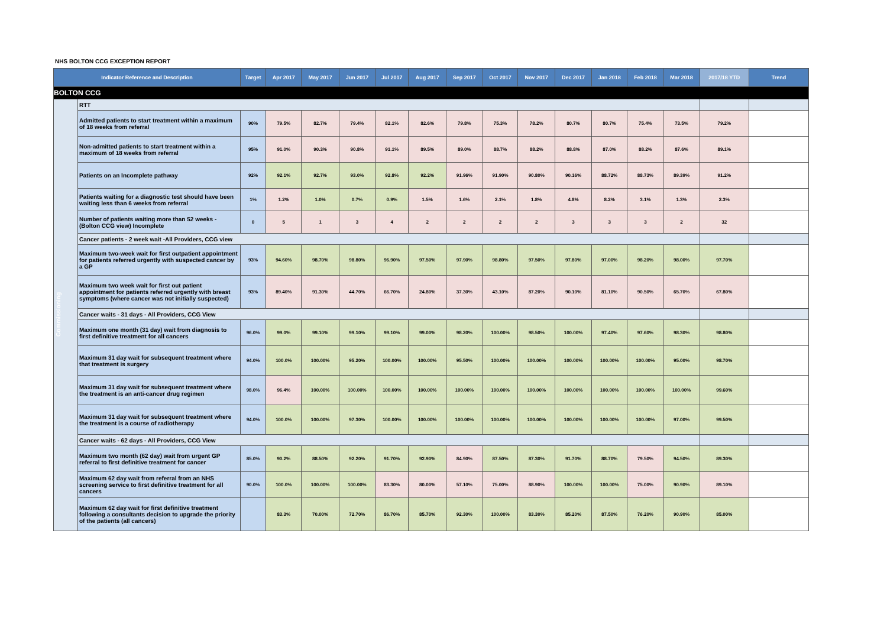NHS BOLTON CCG EXCEPTION REPORT
| Indicator Reference and Description | | Target | Apr 2017 | May 2017 | Jun 2017 | Jul 2017 | Aug 2017 | Sep 2017 | Oct 2017 | Nov 2017 | Dec 2017 | Jan 2018 | Feb 2018 | Mar 2018 | 2017/18 YTD | Trend |
| --- | --- | --- | --- | --- | --- | --- | --- | --- | --- | --- | --- | --- | --- | --- | --- | --- |
| BOLTON CCG | | | | | | | | | | | | | | | | |
| Commissioning | RTT | | | | | | | | | | | | | | | |
| | Admitted patients to start treatment within a maximum of 18 weeks from referral | 90% | 79.5% | 82.7% | 79.4% | 82.1% | 82.6% | 79.8% | 75.3% | 78.2% | 80.7% | 80.7% | 75.4% | 73.5% | 79.2% | |
| | Non-admitted patients to start treatment within a maximum of 18 weeks from referral | 95% | 91.0% | 90.3% | 90.8% | 91.1% | 89.5% | 89.0% | 88.7% | 88.2% | 88.8% | 87.0% | 88.2% | 87.6% | 89.1% | |
| | Patients on an Incomplete pathway | 92% | 92.1% | 92.7% | 93.0% | 92.8% | 92.2% | 91.96% | 91.90% | 90.80% | 90.16% | 88.72% | 88.73% | 89.39% | 91.2% | |
| | Patients waiting for a diagnostic test should have been waiting less than 6 weeks from referral | 1% | 1.2% | 1.0% | 0.7% | 0.9% | 1.5% | 1.6% | 2.1% | 1.8% | 4.8% | 8.2% | 3.1% | 1.3% | 2.3% | |
| | Number of patients waiting more than 52 weeks - (Bolton CCG view) Incomplete | 0 | 5 | 1 | 3 | 4 | 2 | 2 | 2 | 2 | 3 | 3 | 3 | 2 | 32 | |
| | Cancer patients - 2 week wait -All Providers, CCG view | | | | | | | | | | | | | | | |
| | Maximum two-week wait for first outpatient appointment for patients referred urgently with suspected cancer by a GP | 93% | 94.60% | 98.70% | 98.80% | 96.90% | 97.50% | 97.90% | 98.80% | 97.50% | 97.80% | 97.00% | 98.20% | 98.00% | 97.70% | |
| | Maximum two week wait for first out patient appointment for patients referred urgently with breast symptoms (where cancer was not initially suspected) | 93% | 89.40% | 91.30% | 44.70% | 66.70% | 24.80% | 37.30% | 43.10% | 87.20% | 90.10% | 81.10% | 90.50% | 65.70% | 67.80% | |
| | Cancer waits - 31 days - All Providers, CCG View | | | | | | | | | | | | | | | |
| | Maximum one month (31 day) wait from diagnosis to first definitive treatment for all cancers | 96.0% | 99.0% | 99.10% | 99.10% | 99.10% | 99.00% | 98.20% | 100.00% | 98.50% | 100.00% | 97.40% | 97.60% | 98.30% | 98.80% | |
| | Maximum 31 day wait for subsequent treatment where that treatment is surgery | 94.0% | 100.0% | 100.00% | 95.20% | 100.00% | 100.00% | 95.50% | 100.00% | 100.00% | 100.00% | 100.00% | 100.00% | 95.00% | 98.70% | |
| | Maximum 31 day wait for subsequent treatment where the treatment is an anti-cancer drug regimen | 98.0% | 96.4% | 100.00% | 100.00% | 100.00% | 100.00% | 100.00% | 100.00% | 100.00% | 100.00% | 100.00% | 100.00% | 100.00% | 99.60% | |
| | Maximum 31 day wait for subsequent treatment where the treatment is a course of radiotherapy | 94.0% | 100.0% | 100.00% | 97.30% | 100.00% | 100.00% | 100.00% | 100.00% | 100.00% | 100.00% | 100.00% | 100.00% | 97.00% | 99.50% | |
| | Cancer waits - 62 days - All Providers, CCG View | | | | | | | | | | | | | | | |
| | Maximum two month (62 day) wait from urgent GP referral to first definitive treatment for cancer | 85.0% | 90.2% | 88.50% | 92.20% | 91.70% | 92.90% | 84.90% | 87.50% | 87.30% | 91.70% | 88.70% | 79.50% | 94.50% | 89.30% | |
| | Maximum 62 day wait from referral from an NHS screening service to first definitive treatment for all cancers | 90.0% | 100.0% | 100.00% | 100.00% | 83.30% | 80.00% | 57.10% | 75.00% | 88.90% | 100.00% | 100.00% | 75.00% | 90.90% | 89.10% | |
| | Maximum 62 day wait for first definitive treatment following a consultants decision to upgrade the priority of the patients (all cancers) | | 83.3% | 70.00% | 72.70% | 86.70% | 85.70% | 92.30% | 100.00% | 83.30% | 85.20% | 87.50% | 76.20% | 90.90% | 85.00% | |